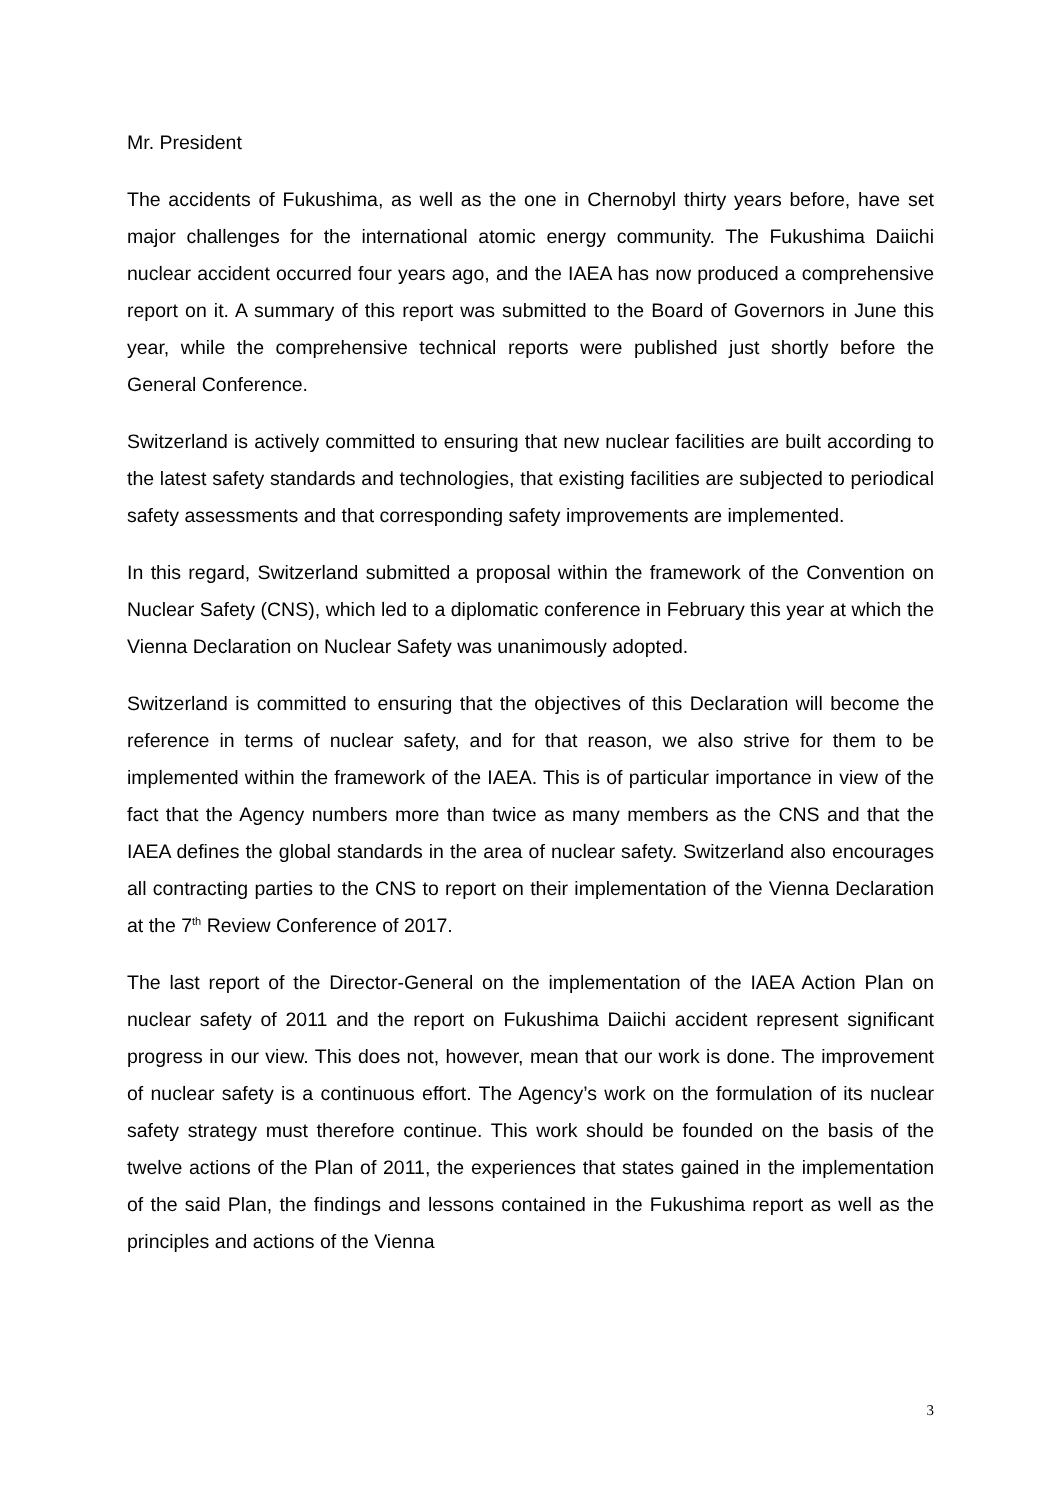Mr. President
The accidents of Fukushima, as well as the one in Chernobyl thirty years before, have set major challenges for the international atomic energy community. The Fukushima Daiichi nuclear accident occurred four years ago, and the IAEA has now produced a comprehensive report on it. A summary of this report was submitted to the Board of Governors in June this year, while the comprehensive technical reports were published just shortly before the General Conference.
Switzerland is actively committed to ensuring that new nuclear facilities are built according to the latest safety standards and technologies, that existing facilities are subjected to periodical safety assessments and that corresponding safety improvements are implemented.
In this regard, Switzerland submitted a proposal within the framework of the Convention on Nuclear Safety (CNS), which led to a diplomatic conference in February this year at which the Vienna Declaration on Nuclear Safety was unanimously adopted.
Switzerland is committed to ensuring that the objectives of this Declaration will become the reference in terms of nuclear safety, and for that reason, we also strive for them to be implemented within the framework of the IAEA. This is of particular importance in view of the fact that the Agency numbers more than twice as many members as the CNS and that the IAEA defines the global standards in the area of nuclear safety. Switzerland also encourages all contracting parties to the CNS to report on their implementation of the Vienna Declaration at the 7<sup>th</sup> Review Conference of 2017.
The last report of the Director-General on the implementation of the IAEA Action Plan on nuclear safety of 2011 and the report on Fukushima Daiichi accident represent significant progress in our view. This does not, however, mean that our work is done. The improvement of nuclear safety is a continuous effort. The Agency’s work on the formulation of its nuclear safety strategy must therefore continue. This work should be founded on the basis of the twelve actions of the Plan of 2011, the experiences that states gained in the implementation of the said Plan, the findings and lessons contained in the Fukushima report as well as the principles and actions of the Vienna
3